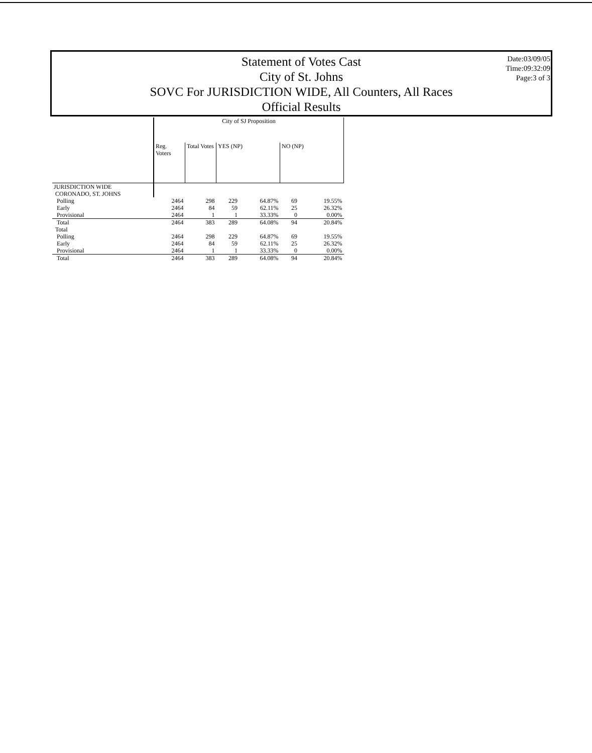Statement of Votes Cast
City of St. Johns
SOVC For JURISDICTION WIDE, All Counters, All Races
Official Results
Date:03/09/05
Time:09:32:09
Page:3 of 3
| | City of SJ Proposition | | | | | |
| --- | --- | --- | --- | --- | --- | --- |
| | Reg. Voters | Total Votes | YES (NP) | | NO (NP) | |
| JURISDICTION WIDE | | | | | | |
| CORONADO, ST. JOHNS | | | | | | |
| Polling | 2464 | 298 | 229 | 64.87% | 69 | 19.55% |
| Early | 2464 | 84 | 59 | 62.11% | 25 | 26.32% |
| Provisional | 2464 | 1 | 1 | 33.33% | 0 | 0.00% |
| Total | 2464 | 383 | 289 | 64.08% | 94 | 20.84% |
| Total | | | | | | |
| Polling | 2464 | 298 | 229 | 64.87% | 69 | 19.55% |
| Early | 2464 | 84 | 59 | 62.11% | 25 | 26.32% |
| Provisional | 2464 | 1 | 1 | 33.33% | 0 | 0.00% |
| Total | 2464 | 383 | 289 | 64.08% | 94 | 20.84% |